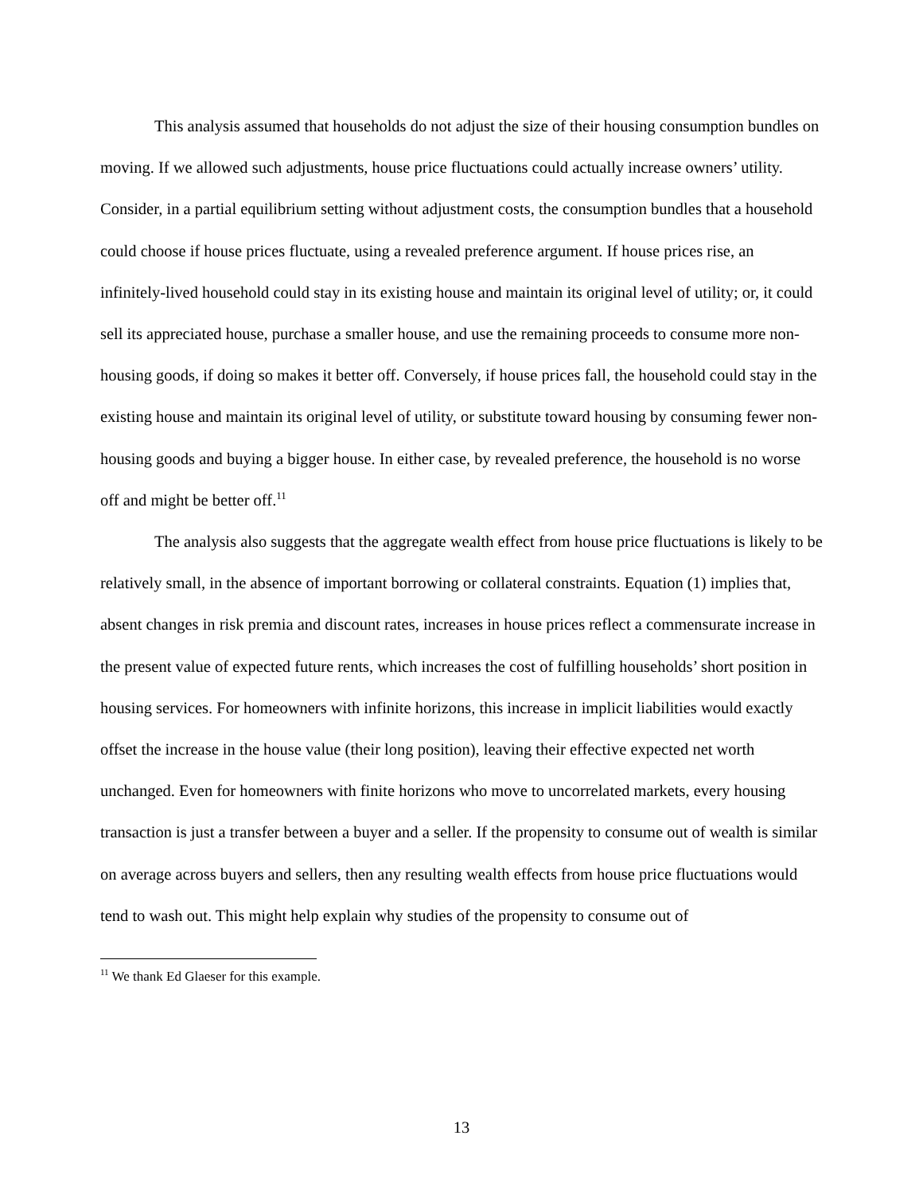This analysis assumed that households do not adjust the size of their housing consumption bundles on moving. If we allowed such adjustments, house price fluctuations could actually increase owners’ utility. Consider, in a partial equilibrium setting without adjustment costs, the consumption bundles that a household could choose if house prices fluctuate, using a revealed preference argument. If house prices rise, an infinitely-lived household could stay in its existing house and maintain its original level of utility; or, it could sell its appreciated house, purchase a smaller house, and use the remaining proceeds to consume more non-housing goods, if doing so makes it better off. Conversely, if house prices fall, the household could stay in the existing house and maintain its original level of utility, or substitute toward housing by consuming fewer non-housing goods and buying a bigger house. In either case, by revealed preference, the household is no worse off and might be better off.<sup>11</sup>
The analysis also suggests that the aggregate wealth effect from house price fluctuations is likely to be relatively small, in the absence of important borrowing or collateral constraints. Equation (1) implies that, absent changes in risk premia and discount rates, increases in house prices reflect a commensurate increase in the present value of expected future rents, which increases the cost of fulfilling households’ short position in housing services. For homeowners with infinite horizons, this increase in implicit liabilities would exactly offset the increase in the house value (their long position), leaving their effective expected net worth unchanged. Even for homeowners with finite horizons who move to uncorrelated markets, every housing transaction is just a transfer between a buyer and a seller. If the propensity to consume out of wealth is similar on average across buyers and sellers, then any resulting wealth effects from house price fluctuations would tend to wash out. This might help explain why studies of the propensity to consume out of
<sup>11</sup> We thank Ed Glaeser for this example.
13